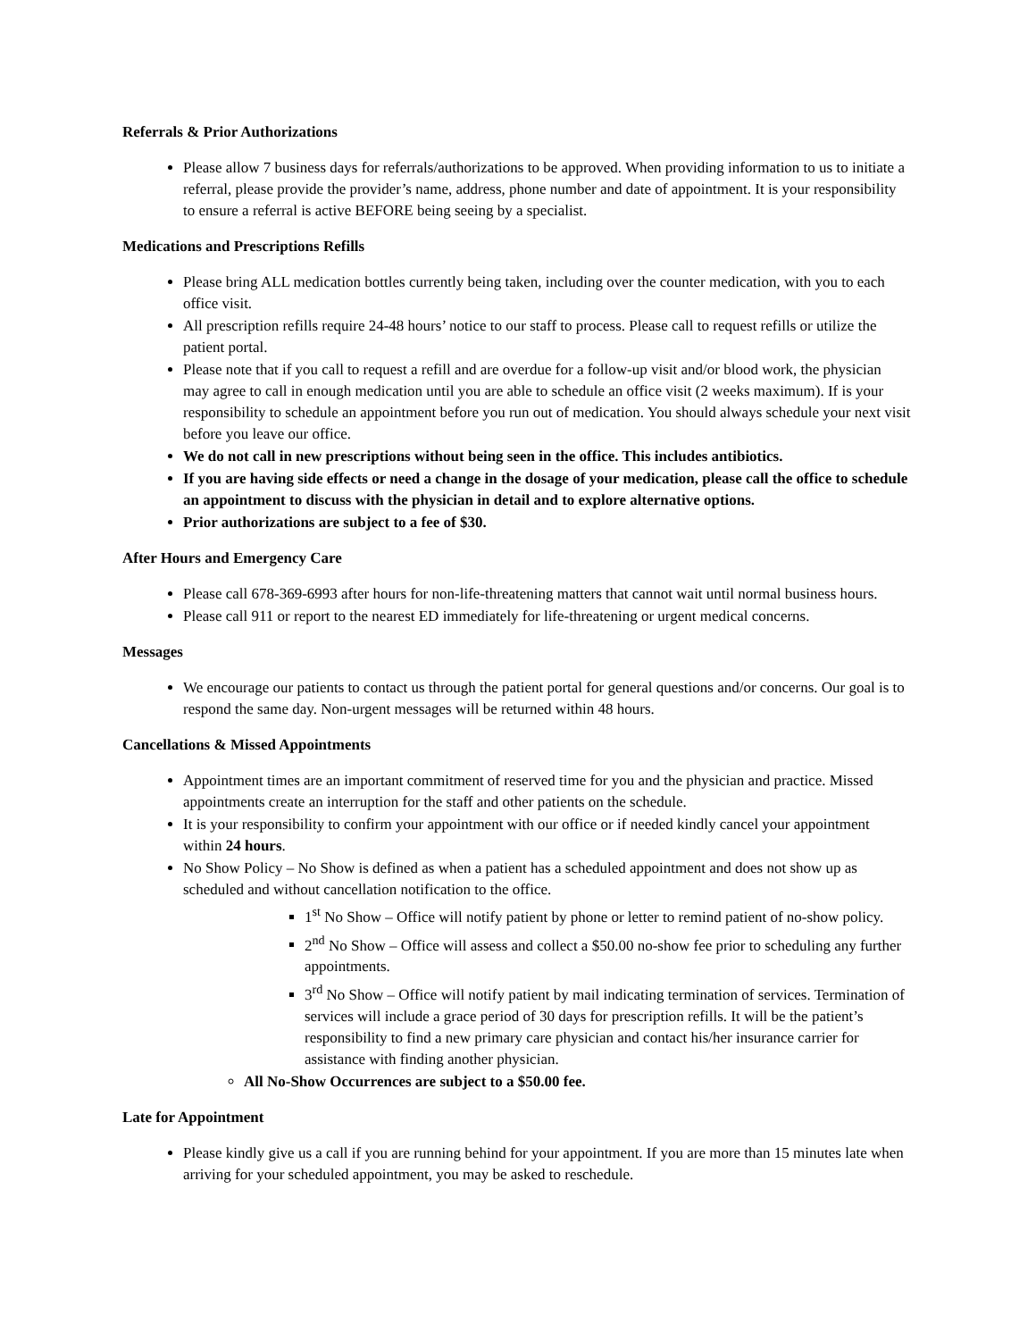Referrals & Prior Authorizations
Please allow 7 business days for referrals/authorizations to be approved. When providing information to us to initiate a referral, please provide the provider’s name, address, phone number and date of appointment. It is your responsibility to ensure a referral is active BEFORE being seeing by a specialist.
Medications and Prescriptions Refills
Please bring ALL medication bottles currently being taken, including over the counter medication, with you to each office visit.
All prescription refills require 24-48 hours’ notice to our staff to process. Please call to request refills or utilize the patient portal.
Please note that if you call to request a refill and are overdue for a follow-up visit and/or blood work, the physician may agree to call in enough medication until you are able to schedule an office visit (2 weeks maximum). If is your responsibility to schedule an appointment before you run out of medication. You should always schedule your next visit before you leave our office.
We do not call in new prescriptions without being seen in the office. This includes antibiotics.
If you are having side effects or need a change in the dosage of your medication, please call the office to schedule an appointment to discuss with the physician in detail and to explore alternative options.
Prior authorizations are subject to a fee of $30.
After Hours and Emergency Care
Please call 678-369-6993 after hours for non-life-threatening matters that cannot wait until normal business hours.
Please call 911 or report to the nearest ED immediately for life-threatening or urgent medical concerns.
Messages
We encourage our patients to contact us through the patient portal for general questions and/or concerns. Our goal is to respond the same day. Non-urgent messages will be returned within 48 hours.
Cancellations & Missed Appointments
Appointment times are an important commitment of reserved time for you and the physician and practice. Missed appointments create an interruption for the staff and other patients on the schedule.
It is your responsibility to confirm your appointment with our office or if needed kindly cancel your appointment within 24 hours.
No Show Policy – No Show is defined as when a patient has a scheduled appointment and does not show up as scheduled and without cancellation notification to the office.
1<sup>st</sup> No Show – Office will notify patient by phone or letter to remind patient of no-show policy.
2<sup>nd</sup> No Show – Office will assess and collect a $50.00 no-show fee prior to scheduling any further appointments.
3<sup>rd</sup> No Show – Office will notify patient by mail indicating termination of services. Termination of services will include a grace period of 30 days for prescription refills. It will be the patient’s responsibility to find a new primary care physician and contact his/her insurance carrier for assistance with finding another physician.
All No-Show Occurrences are subject to a $50.00 fee.
Late for Appointment
Please kindly give us a call if you are running behind for your appointment. If you are more than 15 minutes late when arriving for your scheduled appointment, you may be asked to reschedule.